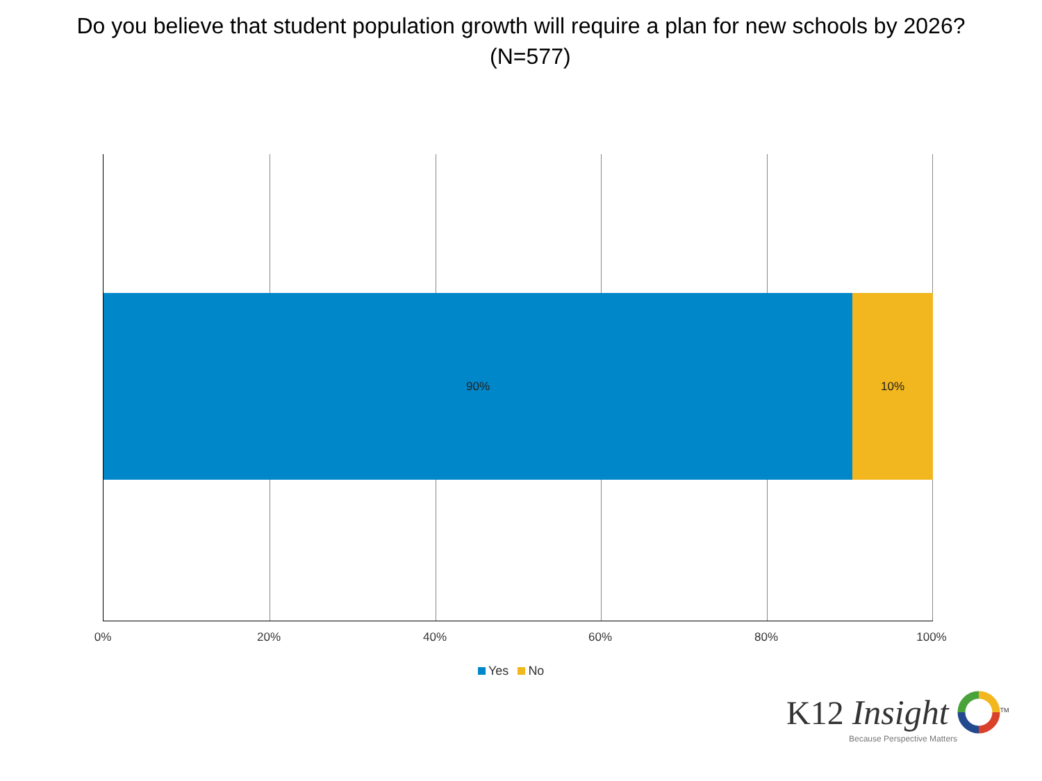Do you believe that student population growth will require a plan for new schools by 2026? (N=577)
90% 10%
0% 20% 40% 60% 80% 100%
Yes No
K12 Insight <sup>TM</sup>
Because Perspective Matters